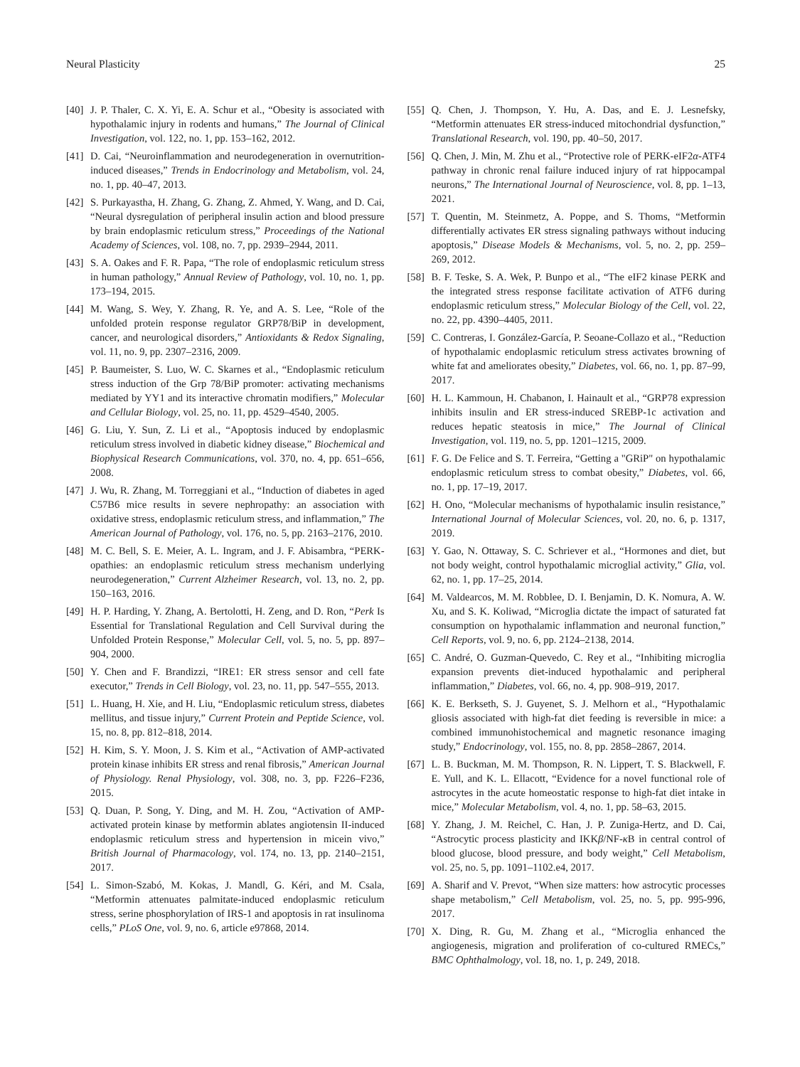Neural Plasticity 25
[40] J. P. Thaler, C. X. Yi, E. A. Schur et al., “Obesity is associated with hypothalamic injury in rodents and humans,” The Journal of Clinical Investigation, vol. 122, no. 1, pp. 153–162, 2012.
[41] D. Cai, “Neuroinflammation and neurodegeneration in overnutrition-induced diseases,” Trends in Endocrinology and Metabolism, vol. 24, no. 1, pp. 40–47, 2013.
[42] S. Purkayastha, H. Zhang, G. Zhang, Z. Ahmed, Y. Wang, and D. Cai, “Neural dysregulation of peripheral insulin action and blood pressure by brain endoplasmic reticulum stress,” Proceedings of the National Academy of Sciences, vol. 108, no. 7, pp. 2939–2944, 2011.
[43] S. A. Oakes and F. R. Papa, “The role of endoplasmic reticulum stress in human pathology,” Annual Review of Pathology, vol. 10, no. 1, pp. 173–194, 2015.
[44] M. Wang, S. Wey, Y. Zhang, R. Ye, and A. S. Lee, “Role of the unfolded protein response regulator GRP78/BiP in development, cancer, and neurological disorders,” Antioxidants & Redox Signaling, vol. 11, no. 9, pp. 2307–2316, 2009.
[45] P. Baumeister, S. Luo, W. C. Skarnes et al., “Endoplasmic reticulum stress induction of the Grp 78/BiP promoter: activating mechanisms mediated by YY1 and its interactive chromatin modifiers,” Molecular and Cellular Biology, vol. 25, no. 11, pp. 4529–4540, 2005.
[46] G. Liu, Y. Sun, Z. Li et al., “Apoptosis induced by endoplasmic reticulum stress involved in diabetic kidney disease,” Biochemical and Biophysical Research Communications, vol. 370, no. 4, pp. 651–656, 2008.
[47] J. Wu, R. Zhang, M. Torreggiani et al., “Induction of diabetes in aged C57B6 mice results in severe nephropathy: an association with oxidative stress, endoplasmic reticulum stress, and inflammation,” The American Journal of Pathology, vol. 176, no. 5, pp. 2163–2176, 2010.
[48] M. C. Bell, S. E. Meier, A. L. Ingram, and J. F. Abisambra, “PERK-opathies: an endoplasmic reticulum stress mechanism underlying neurodegeneration,” Current Alzheimer Research, vol. 13, no. 2, pp. 150–163, 2016.
[49] H. P. Harding, Y. Zhang, A. Bertolotti, H. Zeng, and D. Ron, “Perk Is Essential for Translational Regulation and Cell Survival during the Unfolded Protein Response,” Molecular Cell, vol. 5, no. 5, pp. 897–904, 2000.
[50] Y. Chen and F. Brandizzi, “IRE1: ER stress sensor and cell fate executor,” Trends in Cell Biology, vol. 23, no. 11, pp. 547–555, 2013.
[51] L. Huang, H. Xie, and H. Liu, “Endoplasmic reticulum stress, diabetes mellitus, and tissue injury,” Current Protein and Peptide Science, vol. 15, no. 8, pp. 812–818, 2014.
[52] H. Kim, S. Y. Moon, J. S. Kim et al., “Activation of AMP-activated protein kinase inhibits ER stress and renal fibrosis,” American Journal of Physiology. Renal Physiology, vol. 308, no. 3, pp. F226–F236, 2015.
[53] Q. Duan, P. Song, Y. Ding, and M. H. Zou, “Activation of AMP-activated protein kinase by metformin ablates angiotensin II-induced endoplasmic reticulum stress and hypertension in micein vivo,” British Journal of Pharmacology, vol. 174, no. 13, pp. 2140–2151, 2017.
[54] L. Simon-Szabó, M. Kokas, J. Mandl, G. Kéri, and M. Csala, “Metformin attenuates palmitate-induced endoplasmic reticulum stress, serine phosphorylation of IRS-1 and apoptosis in rat insulinoma cells,” PLoS One, vol. 9, no. 6, article e97868, 2014.
[55] Q. Chen, J. Thompson, Y. Hu, A. Das, and E. J. Lesnefsky, “Metformin attenuates ER stress-induced mitochondrial dysfunction,” Translational Research, vol. 190, pp. 40–50, 2017.
[56] Q. Chen, J. Min, M. Zhu et al., “Protective role of PERK-eIF2α-ATF4 pathway in chronic renal failure induced injury of rat hippocampal neurons,” The International Journal of Neuroscience, vol. 8, pp. 1–13, 2021.
[57] T. Quentin, M. Steinmetz, A. Poppe, and S. Thoms, “Metformin differentially activates ER stress signaling pathways without inducing apoptosis,” Disease Models & Mechanisms, vol. 5, no. 2, pp. 259–269, 2012.
[58] B. F. Teske, S. A. Wek, P. Bunpo et al., “The eIF2 kinase PERK and the integrated stress response facilitate activation of ATF6 during endoplasmic reticulum stress,” Molecular Biology of the Cell, vol. 22, no. 22, pp. 4390–4405, 2011.
[59] C. Contreras, I. González-García, P. Seoane-Collazo et al., “Reduction of hypothalamic endoplasmic reticulum stress activates browning of white fat and ameliorates obesity,” Diabetes, vol. 66, no. 1, pp. 87–99, 2017.
[60] H. L. Kammoun, H. Chabanon, I. Hainault et al., “GRP78 expression inhibits insulin and ER stress-induced SREBP-1c activation and reduces hepatic steatosis in mice,” The Journal of Clinical Investigation, vol. 119, no. 5, pp. 1201–1215, 2009.
[61] F. G. De Felice and S. T. Ferreira, “Getting a "GRiP" on hypothalamic endoplasmic reticulum stress to combat obesity,” Diabetes, vol. 66, no. 1, pp. 17–19, 2017.
[62] H. Ono, “Molecular mechanisms of hypothalamic insulin resistance,” International Journal of Molecular Sciences, vol. 20, no. 6, p. 1317, 2019.
[63] Y. Gao, N. Ottaway, S. C. Schriever et al., “Hormones and diet, but not body weight, control hypothalamic microglial activity,” Glia, vol. 62, no. 1, pp. 17–25, 2014.
[64] M. Valdearcos, M. M. Robblee, D. I. Benjamin, D. K. Nomura, A. W. Xu, and S. K. Koliwad, “Microglia dictate the impact of saturated fat consumption on hypothalamic inflammation and neuronal function,” Cell Reports, vol. 9, no. 6, pp. 2124–2138, 2014.
[65] C. André, O. Guzman-Quevedo, C. Rey et al., “Inhibiting microglia expansion prevents diet-induced hypothalamic and peripheral inflammation,” Diabetes, vol. 66, no. 4, pp. 908–919, 2017.
[66] K. E. Berkseth, S. J. Guyenet, S. J. Melhorn et al., “Hypothalamic gliosis associated with high-fat diet feeding is reversible in mice: a combined immunohistochemical and magnetic resonance imaging study,” Endocrinology, vol. 155, no. 8, pp. 2858–2867, 2014.
[67] L. B. Buckman, M. M. Thompson, R. N. Lippert, T. S. Blackwell, F. E. Yull, and K. L. Ellacott, “Evidence for a novel functional role of astrocytes in the acute homeostatic response to high-fat diet intake in mice,” Molecular Metabolism, vol. 4, no. 1, pp. 58–63, 2015.
[68] Y. Zhang, J. M. Reichel, C. Han, J. P. Zuniga-Hertz, and D. Cai, “Astrocytic process plasticity and IKKβ/NF-κ B in central control of blood glucose, blood pressure, and body weight,” Cell Metabolism, vol. 25, no. 5, pp. 1091–1102.e4, 2017.
[69] A. Sharif and V. Prevot, “When size matters: how astrocytic processes shape metabolism,” Cell Metabolism, vol. 25, no. 5, pp. 995-996, 2017.
[70] X. Ding, R. Gu, M. Zhang et al., “Microglia enhanced the angiogenesis, migration and proliferation of co-cultured RMECs,” BMC Ophthalmology, vol. 18, no. 1, p. 249, 2018.